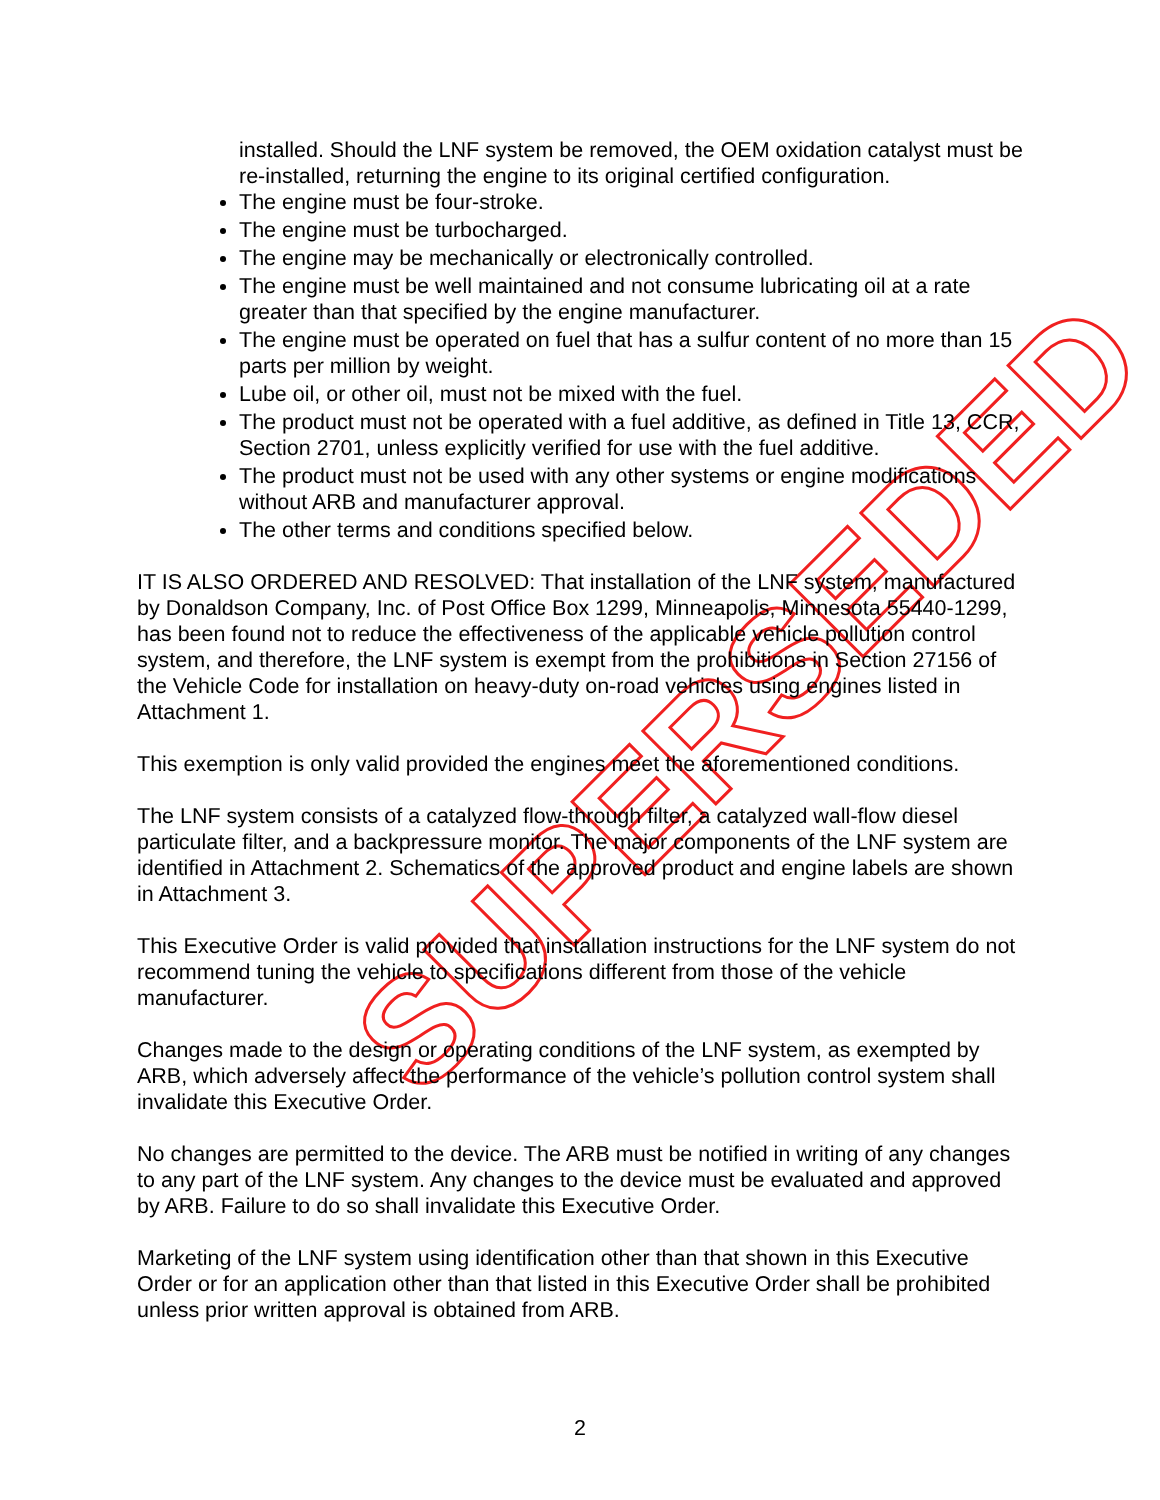SUPERSEDED
installed. Should the LNF system be removed, the OEM oxidation catalyst must be re-installed, returning the engine to its original certified configuration.
The engine must be four-stroke.
The engine must be turbocharged.
The engine may be mechanically or electronically controlled.
The engine must be well maintained and not consume lubricating oil at a rate greater than that specified by the engine manufacturer.
The engine must be operated on fuel that has a sulfur content of no more than 15 parts per million by weight.
Lube oil, or other oil, must not be mixed with the fuel.
The product must not be operated with a fuel additive, as defined in Title 13, CCR, Section 2701, unless explicitly verified for use with the fuel additive.
The product must not be used with any other systems or engine modifications without ARB and manufacturer approval.
The other terms and conditions specified below.
IT IS ALSO ORDERED AND RESOLVED: That installation of the LNF system, manufactured by Donaldson Company, Inc. of Post Office Box 1299, Minneapolis, Minnesota 55440-1299, has been found not to reduce the effectiveness of the applicable vehicle pollution control system, and therefore, the LNF system is exempt from the prohibitions in Section 27156 of the Vehicle Code for installation on heavy-duty on-road vehicles using engines listed in Attachment 1.
This exemption is only valid provided the engines meet the aforementioned conditions.
The LNF system consists of a catalyzed flow-through filter, a catalyzed wall-flow diesel particulate filter, and a backpressure monitor. The major components of the LNF system are identified in Attachment 2. Schematics of the approved product and engine labels are shown in Attachment 3.
This Executive Order is valid provided that installation instructions for the LNF system do not recommend tuning the vehicle to specifications different from those of the vehicle manufacturer.
Changes made to the design or operating conditions of the LNF system, as exempted by ARB, which adversely affect the performance of the vehicle’s pollution control system shall invalidate this Executive Order.
No changes are permitted to the device. The ARB must be notified in writing of any changes to any part of the LNF system. Any changes to the device must be evaluated and approved by ARB. Failure to do so shall invalidate this Executive Order.
Marketing of the LNF system using identification other than that shown in this Executive Order or for an application other than that listed in this Executive Order shall be prohibited unless prior written approval is obtained from ARB.
2